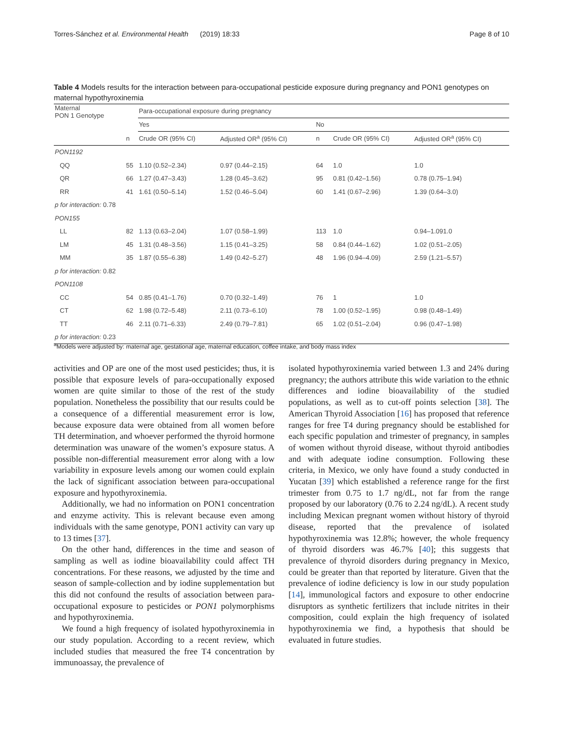Torres-Sánchez et al. Environmental Health (2019) 18:33 Page 8 of 10
Table 4 Models results for the interaction between para-occupational pesticide exposure during pregnancy and PON1 genotypes on maternal hypothyroxinemia
| Maternal PON 1 Genotype | | Para-occupational exposure during pregnancy | | | | |
| | | Yes | | No | | |
| | n | Crude OR (95% CI) | Adjusted OR<sup>a</sup> (95% CI) | n | Crude OR (95% CI) | Adjusted OR<sup>a</sup> (95% CI) |
| PON1192 | | | | | | |
| QQ | 55 | 1.10 (0.52–2.34) | 0.97 (0.44–2.15) | 64 | 1.0 | 1.0 |
| QR | 66 | 1.27 (0.47–3.43) | 1.28 (0.45–3.62) | 95 | 0.81 (0.42–1.56) | 0.78 (0.75–1.94) |
| RR | 41 | 1.61 (0.50–5.14) | 1.52 (0.46–5.04) | 60 | 1.41 (0.67–2.96) | 1.39 (0.64–3.0) |
| p for interaction: 0.78 | | | | | | |
| PON155 | | | | | | |
| LL | 82 | 1.13 (0.63–2.04) | 1.07 (0.58–1.99) | 113 | 1.0 | 0.94–1.091.0 |
| LM | 45 | 1.31 (0.48–3.56) | 1.15 (0.41–3.25) | 58 | 0.84 (0.44–1.62) | 1.02 (0.51–2.05) |
| MM | 35 | 1.87 (0.55–6.38) | 1.49 (0.42–5.27) | 48 | 1.96 (0.94–4.09) | 2.59 (1.21–5.57) |
| p for interaction: 0.82 | | | | | | |
| PON1108 | | | | | | |
| CC | 54 | 0.85 (0.41–1.76) | 0.70 (0.32–1.49) | 76 | 1 | 1.0 |
| CT | 62 | 1.98 (0.72–5.48) | 2.11 (0.73–6.10) | 78 | 1.00 (0.52–1.95) | 0.98 (0.48–1.49) |
| TT | 46 | 2.11 (0.71–6.33) | 2.49 (0.79–7.81) | 65 | 1.02 (0.51–2.04) | 0.96 (0.47–1.98) |
| p for interaction: 0.23 | | | | | | |
<sup>a</sup> Models were adjusted by: maternal age, gestational age, maternal education, coffee intake, and body mass index
activities and OP are one of the most used pesticides; thus, it is possible that exposure levels of para-occupationally exposed women are quite similar to those of the rest of the study population. Nonetheless the possibility that our results could be a consequence of a differential measurement error is low, because exposure data were obtained from all women before TH determination, and whoever performed the thyroid hormone determination was unaware of the women’s exposure status. A possible non-differential measurement error along with a low variability in exposure levels among our women could explain the lack of significant association between para-occupational exposure and hypothyroxinemia.
Additionally, we had no information on PON1 concentration and enzyme activity. This is relevant because even among individuals with the same genotype, PON1 activity can vary up to 13 times [37].
On the other hand, differences in the time and season of sampling as well as iodine bioavailability could affect TH concentrations. For these reasons, we adjusted by the time and season of sample-collection and by iodine supplementation but this did not confound the results of association between para-occupational exposure to pesticides or PON1 polymorphisms and hypothyroxinemia.
We found a high frequency of isolated hypothyroxinemia in our study population. According to a recent review, which included studies that measured the free T4 concentration by immunoassay, the prevalence of
isolated hypothyroxinemia varied between 1.3 and 24% during pregnancy; the authors attribute this wide variation to the ethnic differences and iodine bioavailability of the studied populations, as well as to cut-off points selection [38]. The American Thyroid Association [16] has proposed that reference ranges for free T4 during pregnancy should be established for each specific population and trimester of pregnancy, in samples of women without thyroid disease, without thyroid antibodies and with adequate iodine consumption. Following these criteria, in Mexico, we only have found a study conducted in Yucatan [39] which established a reference range for the first trimester from 0.75 to 1.7 ng/dL, not far from the range proposed by our laboratory (0.76 to 2.24 ng/dL). A recent study including Mexican pregnant women without history of thyroid disease, reported that the prevalence of isolated hypothyroxinemia was 12.8%; however, the whole frequency of thyroid disorders was 46.7% [40]; this suggests that prevalence of thyroid disorders during pregnancy in Mexico, could be greater than that reported by literature. Given that the prevalence of iodine deficiency is low in our study population [14], immunological factors and exposure to other endocrine disruptors as synthetic fertilizers that include nitrites in their composition, could explain the high frequency of isolated hypothyroxinemia we find, a hypothesis that should be evaluated in future studies.